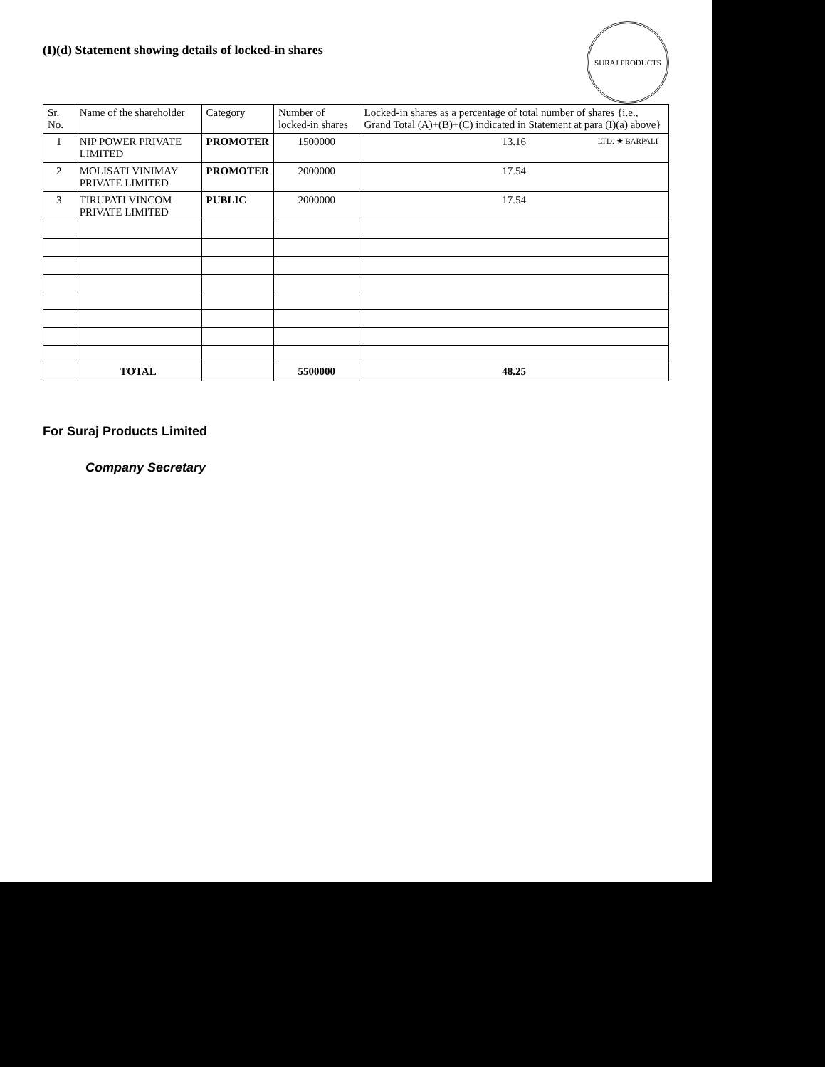SURAJ PRODUCTS LTD. ★ BARPALI
(I)(d) Statement showing details of locked-in shares
| Sr. No. | Name of the shareholder | Category | Number of locked-in shares | Locked-in shares as a percentage of total number of shares {i.e., Grand Total (A)+(B)+(C) indicated in Statement at para (I)(a) above} |
| --- | --- | --- | --- | --- |
| 1 | NIP POWER PRIVATE LIMITED | PROMOTER | 1500000 | 13.16 |
| 2 | MOLISATI VINIMAY PRIVATE LIMITED | PROMOTER | 2000000 | 17.54 |
| 3 | TIRUPATI VINCOM PRIVATE LIMITED | PUBLIC | 2000000 | 17.54 |
| | TOTAL | | 5500000 | 48.25 |
For Suraj Products Limited
Company Secretary